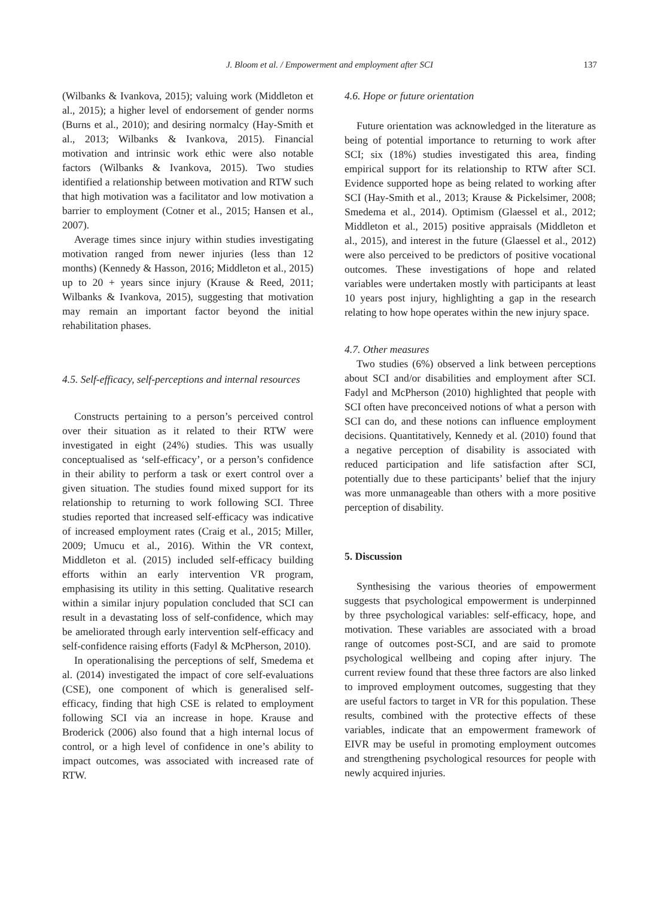J. Bloom et al. / Empowerment and employment after SCI
137
(Wilbanks & Ivankova, 2015); valuing work (Middleton et al., 2015); a higher level of endorsement of gender norms (Burns et al., 2010); and desiring normalcy (Hay-Smith et al., 2013; Wilbanks & Ivankova, 2015). Financial motivation and intrinsic work ethic were also notable factors (Wilbanks & Ivankova, 2015). Two studies identified a relationship between motivation and RTW such that high motivation was a facilitator and low motivation a barrier to employment (Cotner et al., 2015; Hansen et al., 2007).
Average times since injury within studies investigating motivation ranged from newer injuries (less than 12 months) (Kennedy & Hasson, 2016; Middleton et al., 2015) up to 20 + years since injury (Krause & Reed, 2011; Wilbanks & Ivankova, 2015), suggesting that motivation may remain an important factor beyond the initial rehabilitation phases.
4.5. Self-efficacy, self-perceptions and internal resources
Constructs pertaining to a person’s perceived control over their situation as it related to their RTW were investigated in eight (24%) studies. This was usually conceptualised as ‘self-efficacy’, or a person’s confidence in their ability to perform a task or exert control over a given situation. The studies found mixed support for its relationship to returning to work following SCI. Three studies reported that increased self-efficacy was indicative of increased employment rates (Craig et al., 2015; Miller, 2009; Umucu et al., 2016). Within the VR context, Middleton et al. (2015) included self-efficacy building efforts within an early intervention VR program, emphasising its utility in this setting. Qualitative research within a similar injury population concluded that SCI can result in a devastating loss of self-confidence, which may be ameliorated through early intervention self-efficacy and self-confidence raising efforts (Fadyl & McPherson, 2010).
In operationalising the perceptions of self, Smedema et al. (2014) investigated the impact of core self-evaluations (CSE), one component of which is generalised self-efficacy, finding that high CSE is related to employment following SCI via an increase in hope. Krause and Broderick (2006) also found that a high internal locus of control, or a high level of confidence in one’s ability to impact outcomes, was associated with increased rate of RTW.
4.6. Hope or future orientation
Future orientation was acknowledged in the literature as being of potential importance to returning to work after SCI; six (18%) studies investigated this area, finding empirical support for its relationship to RTW after SCI. Evidence supported hope as being related to working after SCI (Hay-Smith et al., 2013; Krause & Pickelsimer, 2008; Smedema et al., 2014). Optimism (Glaessel et al., 2012; Middleton et al., 2015) positive appraisals (Middleton et al., 2015), and interest in the future (Glaessel et al., 2012) were also perceived to be predictors of positive vocational outcomes. These investigations of hope and related variables were undertaken mostly with participants at least 10 years post injury, highlighting a gap in the research relating to how hope operates within the new injury space.
4.7. Other measures
Two studies (6%) observed a link between perceptions about SCI and/or disabilities and employment after SCI. Fadyl and McPherson (2010) highlighted that people with SCI often have preconceived notions of what a person with SCI can do, and these notions can influence employment decisions. Quantitatively, Kennedy et al. (2010) found that a negative perception of disability is associated with reduced participation and life satisfaction after SCI, potentially due to these participants’ belief that the injury was more unmanageable than others with a more positive perception of disability.
5. Discussion
Synthesising the various theories of empowerment suggests that psychological empowerment is underpinned by three psychological variables: self-efficacy, hope, and motivation. These variables are associated with a broad range of outcomes post-SCI, and are said to promote psychological wellbeing and coping after injury. The current review found that these three factors are also linked to improved employment outcomes, suggesting that they are useful factors to target in VR for this population. These results, combined with the protective effects of these variables, indicate that an empowerment framework of EIVR may be useful in promoting employment outcomes and strengthening psychological resources for people with newly acquired injuries.